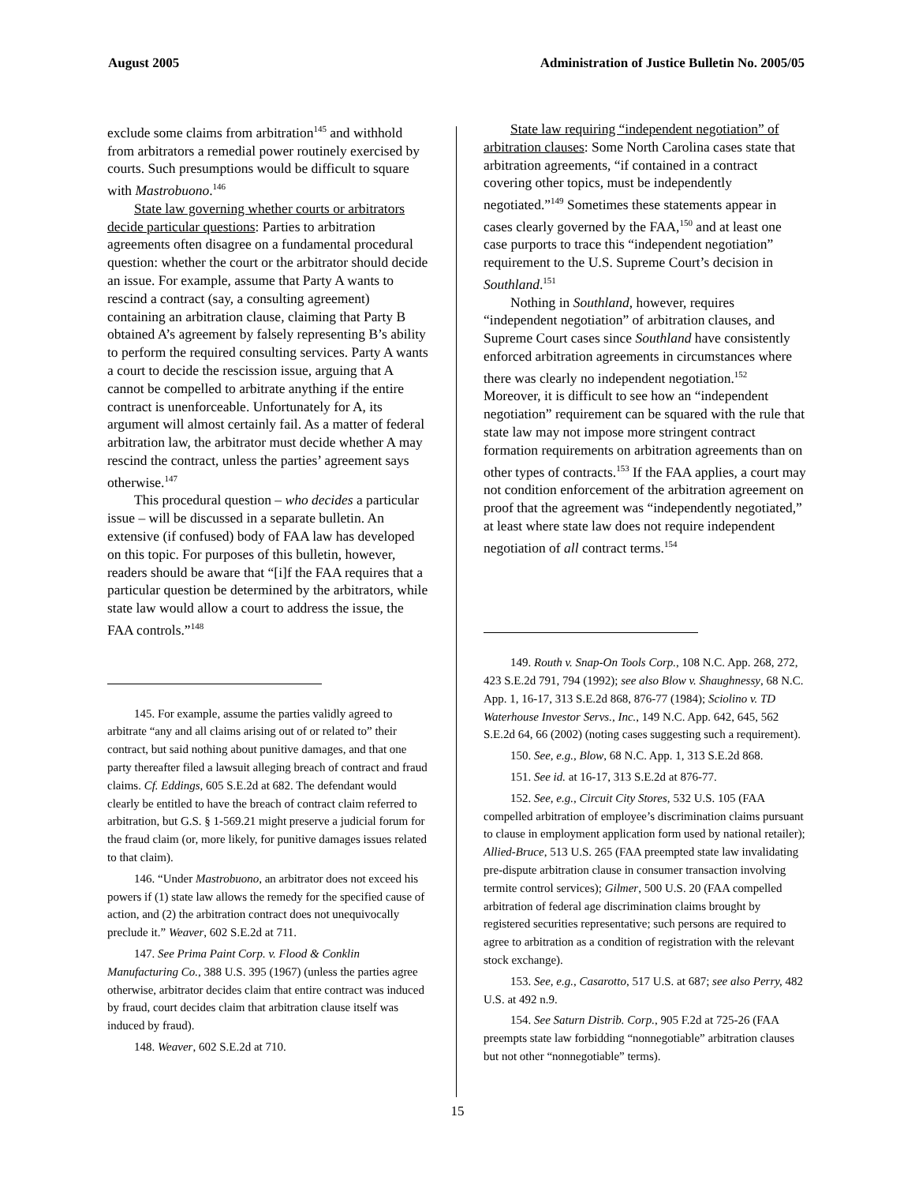August 2005 Administration of Justice Bulletin No. 2005/05
exclude some claims from arbitration<sup>145</sup> and withhold from arbitrators a remedial power routinely exercised by courts. Such presumptions would be difficult to square with Mastrobuono.<sup>146</sup>
State law governing whether courts or arbitrators decide particular questions: Parties to arbitration agreements often disagree on a fundamental procedural question: whether the court or the arbitrator should decide an issue. For example, assume that Party A wants to rescind a contract (say, a consulting agreement) containing an arbitration clause, claiming that Party B obtained A’s agreement by falsely representing B’s ability to perform the required consulting services. Party A wants a court to decide the rescission issue, arguing that A cannot be compelled to arbitrate anything if the entire contract is unenforceable. Unfortunately for A, its argument will almost certainly fail. As a matter of federal arbitration law, the arbitrator must decide whether A may rescind the contract, unless the parties’ agreement says otherwise.<sup>147</sup>
This procedural question – who decides a particular issue – will be discussed in a separate bulletin. An extensive (if confused) body of FAA law has developed on this topic. For purposes of this bulletin, however, readers should be aware that “[i]f the FAA requires that a particular question be determined by the arbitrators, while state law would allow a court to address the issue, the FAA controls.”<sup>148</sup>
145. For example, assume the parties validly agreed to arbitrate “any and all claims arising out of or related to” their contract, but said nothing about punitive damages, and that one party thereafter filed a lawsuit alleging breach of contract and fraud claims. Cf. Eddings, 605 S.E.2d at 682. The defendant would clearly be entitled to have the breach of contract claim referred to arbitration, but G.S. § 1-569.21 might preserve a judicial forum for the fraud claim (or, more likely, for punitive damages issues related to that claim).
146. “Under Mastrobuono, an arbitrator does not exceed his powers if (1) state law allows the remedy for the specified cause of action, and (2) the arbitration contract does not unequivocally preclude it.” Weaver, 602 S.E.2d at 711.
147. See Prima Paint Corp. v. Flood & Conklin Manufacturing Co., 388 U.S. 395 (1967) (unless the parties agree otherwise, arbitrator decides claim that entire contract was induced by fraud, court decides claim that arbitration clause itself was induced by fraud).
148. Weaver, 602 S.E.2d at 710.
State law requiring “independent negotiation” of arbitration clauses: Some North Carolina cases state that arbitration agreements, “if contained in a contract covering other topics, must be independently negotiated.”<sup>149</sup> Sometimes these statements appear in cases clearly governed by the FAA,<sup>150</sup> and at least one case purports to trace this “independent negotiation” requirement to the U.S. Supreme Court’s decision in Southland.<sup>151</sup>
Nothing in Southland, however, requires “independent negotiation” of arbitration clauses, and Supreme Court cases since Southland have consistently enforced arbitration agreements in circumstances where there was clearly no independent negotiation.<sup>152</sup> Moreover, it is difficult to see how an “independent negotiation” requirement can be squared with the rule that state law may not impose more stringent contract formation requirements on arbitration agreements than on other types of contracts.<sup>153</sup> If the FAA applies, a court may not condition enforcement of the arbitration agreement on proof that the agreement was “independently negotiated,” at least where state law does not require independent negotiation of all contract terms.<sup>154</sup>
149. Routh v. Snap-On Tools Corp., 108 N.C. App. 268, 272, 423 S.E.2d 791, 794 (1992); see also Blow v. Shaughnessy, 68 N.C. App. 1, 16-17, 313 S.E.2d 868, 876-77 (1984); Sciolino v. TD Waterhouse Investor Servs., Inc., 149 N.C. App. 642, 645, 562 S.E.2d 64, 66 (2002) (noting cases suggesting such a requirement).
150. See, e.g., Blow, 68 N.C. App. 1, 313 S.E.2d 868.
151. See id. at 16-17, 313 S.E.2d at 876-77.
152. See, e.g., Circuit City Stores, 532 U.S. 105 (FAA compelled arbitration of employee’s discrimination claims pursuant to clause in employment application form used by national retailer); Allied-Bruce, 513 U.S. 265 (FAA preempted state law invalidating pre-dispute arbitration clause in consumer transaction involving termite control services); Gilmer, 500 U.S. 20 (FAA compelled arbitration of federal age discrimination claims brought by registered securities representative; such persons are required to agree to arbitration as a condition of registration with the relevant stock exchange).
153. See, e.g., Casarotto, 517 U.S. at 687; see also Perry, 482 U.S. at 492 n.9.
154. See Saturn Distrib. Corp., 905 F.2d at 725-26 (FAA preempts state law forbidding “nonnegotiable” arbitration clauses but not other “nonnegotiable” terms).
15